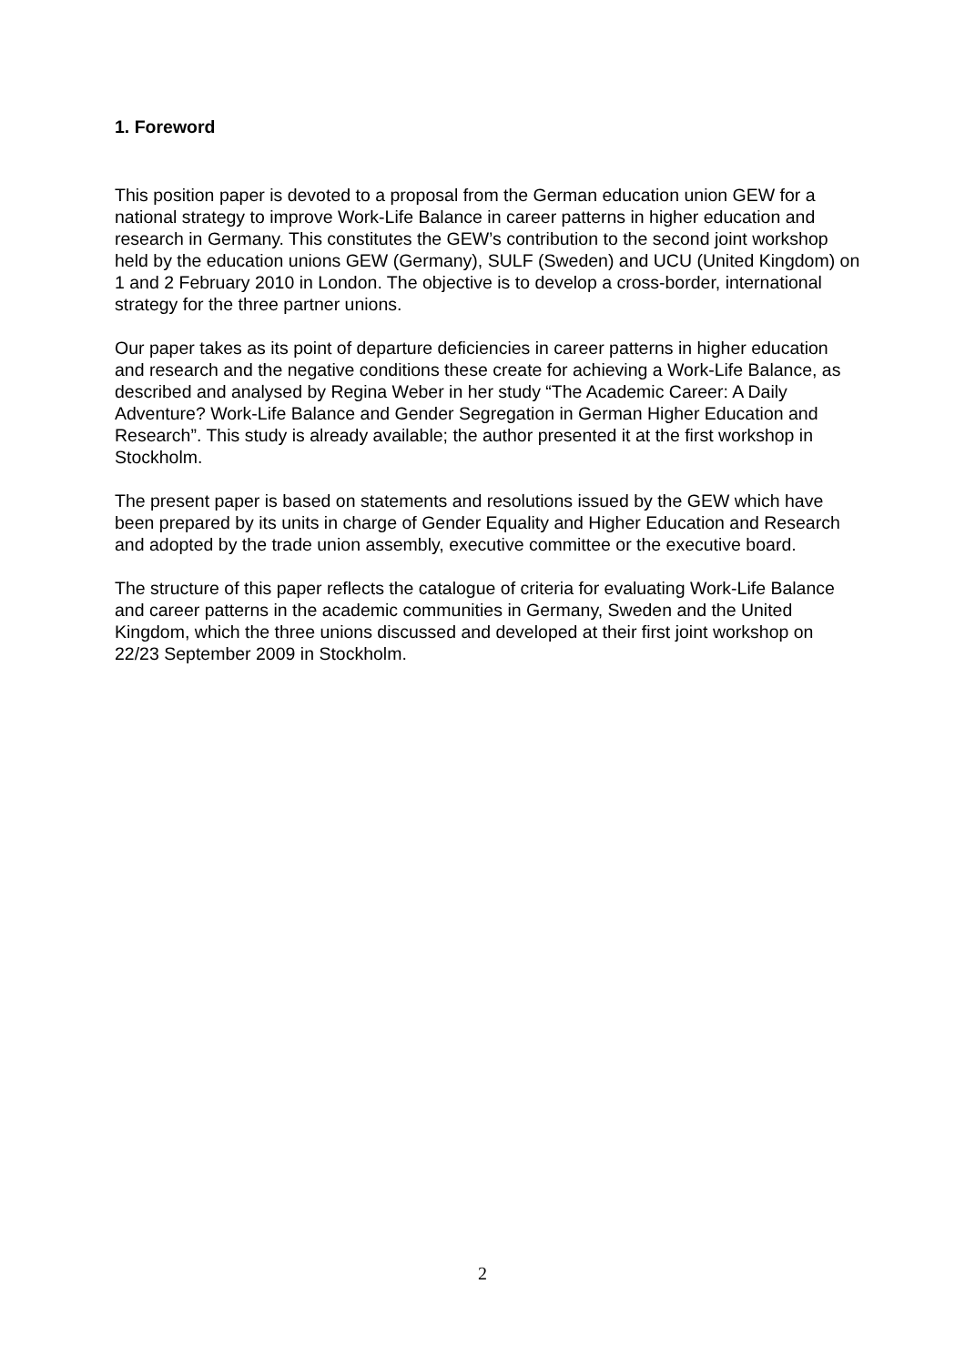1. Foreword
This position paper is devoted to a proposal from the German education union GEW for a national strategy to improve Work-Life Balance in career patterns in higher education and research in Germany. This constitutes the GEW’s contribution to the second joint workshop held by the education unions GEW (Germany), SULF (Sweden) and UCU (United Kingdom) on 1 and 2 February 2010 in London. The objective is to develop a cross-border, international strategy for the three partner unions.
Our paper takes as its point of departure deficiencies in career patterns in higher education and research and the negative conditions these create for achieving a Work-Life Balance, as described and analysed by Regina Weber in her study “The Academic Career: A Daily Adventure? Work-Life Balance and Gender Segregation in German Higher Education and Research”. This study is already available; the author presented it at the first workshop in Stockholm.
The present paper is based on statements and resolutions issued by the GEW which have been prepared by its units in charge of Gender Equality and Higher Education and Research and adopted by the trade union assembly, executive committee or the executive board.
The structure of this paper reflects the catalogue of criteria for evaluating Work-Life Balance and career patterns in the academic communities in Germany, Sweden and the United Kingdom, which the three unions discussed and developed at their first joint workshop on 22/23 September 2009 in Stockholm.
2